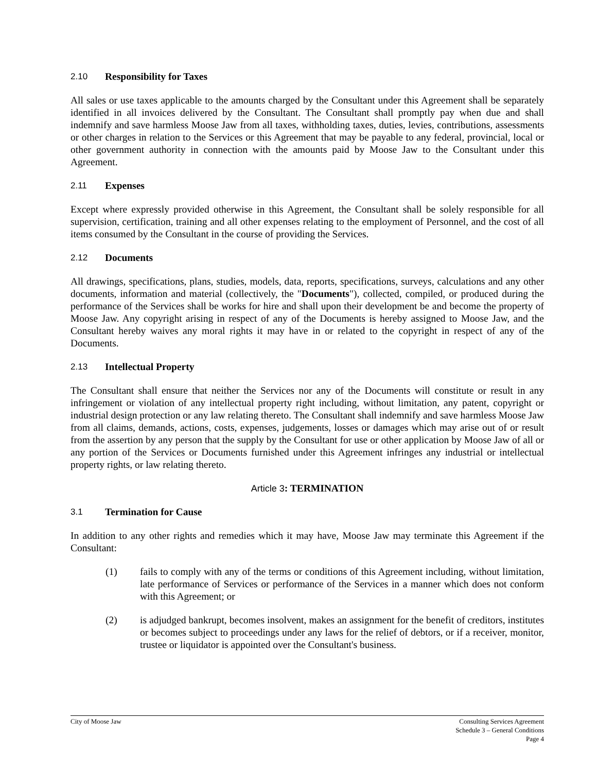2.10 Responsibility for Taxes
All sales or use taxes applicable to the amounts charged by the Consultant under this Agreement shall be separately identified in all invoices delivered by the Consultant. The Consultant shall promptly pay when due and shall indemnify and save harmless Moose Jaw from all taxes, withholding taxes, duties, levies, contributions, assessments or other charges in relation to the Services or this Agreement that may be payable to any federal, provincial, local or other government authority in connection with the amounts paid by Moose Jaw to the Consultant under this Agreement.
2.11 Expenses
Except where expressly provided otherwise in this Agreement, the Consultant shall be solely responsible for all supervision, certification, training and all other expenses relating to the employment of Personnel, and the cost of all items consumed by the Consultant in the course of providing the Services.
2.12 Documents
All drawings, specifications, plans, studies, models, data, reports, specifications, surveys, calculations and any other documents, information and material (collectively, the "Documents"), collected, compiled, or produced during the performance of the Services shall be works for hire and shall upon their development be and become the property of Moose Jaw. Any copyright arising in respect of any of the Documents is hereby assigned to Moose Jaw, and the Consultant hereby waives any moral rights it may have in or related to the copyright in respect of any of the Documents.
2.13 Intellectual Property
The Consultant shall ensure that neither the Services nor any of the Documents will constitute or result in any infringement or violation of any intellectual property right including, without limitation, any patent, copyright or industrial design protection or any law relating thereto. The Consultant shall indemnify and save harmless Moose Jaw from all claims, demands, actions, costs, expenses, judgements, losses or damages which may arise out of or result from the assertion by any person that the supply by the Consultant for use or other application by Moose Jaw of all or any portion of the Services or Documents furnished under this Agreement infringes any industrial or intellectual property rights, or law relating thereto.
Article 3: TERMINATION
3.1 Termination for Cause
In addition to any other rights and remedies which it may have, Moose Jaw may terminate this Agreement if the Consultant:
(1) fails to comply with any of the terms or conditions of this Agreement including, without limitation, late performance of Services or performance of the Services in a manner which does not conform with this Agreement; or
(2) is adjudged bankrupt, becomes insolvent, makes an assignment for the benefit of creditors, institutes or becomes subject to proceedings under any laws for the relief of debtors, or if a receiver, monitor, trustee or liquidator is appointed over the Consultant's business.
City of Moose Jaw Consulting Services Agreement
Schedule 3 – General Conditions
Page 4